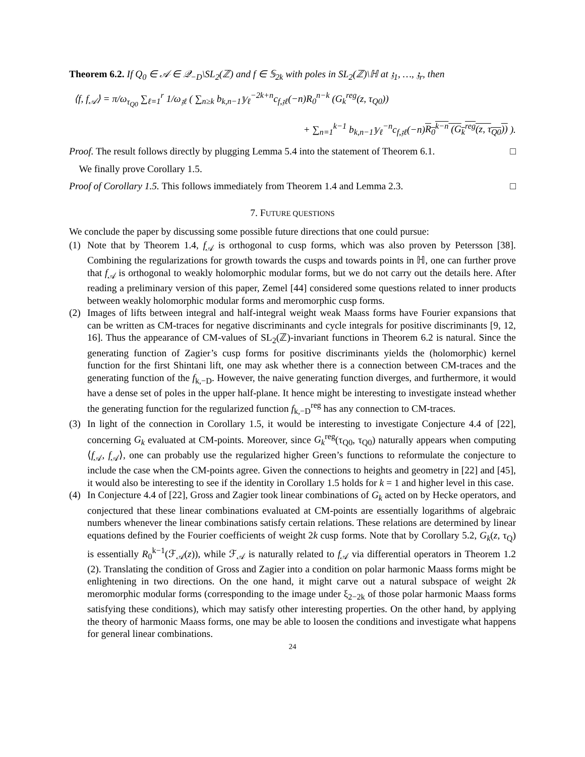Theorem 6.2. If Q<sub>0</sub> ∈ 𝒜 ∈ 𝒬<sub>−D</sub>\SL<sub>2</sub>(ℤ) and f ∈ 𝕊<sub>2k</sub> with poles in SL<sub>2</sub>(ℤ)\ℍ at 𝔷<sub>1</sub>, …, 𝔷<sub>r</sub>, then
⟨f, f<sub>𝒜</sub>⟩ = π/ω<sub>τ<sub>Q0</sub></sub> ∑<sub>ℓ=1</sub><sup>r</sup> 1/ω<sub>𝔷ℓ</sub> ( ∑<sub>n≥k</sub> b<sub>k,n−1</sub>𝕪<sub>ℓ</sub><sup>−2k+n</sup>c<sub>f,𝔷ℓ</sub>(−n)R<sub>0</sub><sup>n−k</sup> (G<sub>k</sub><sup>reg</sup>(z, τ<sub>Q0</sub>))
+ ∑<sub>n=1</sub><sup>k−1</sup> b<sub>k,n−1</sub>𝕪<sub>ℓ</sub><sup>−n</sup>c<sub>f,𝔷ℓ</sub>(−n)R<sub>0</sub><sup>k−n</sup> (G<sub>k</sub><sup>reg</sup>(z, τ<sub>Q0</sub>)) ).
Proof. The result follows directly by plugging Lemma 5.4 into the statement of Theorem 6.1. □
We finally prove Corollary 1.5.
Proof of Corollary 1.5. This follows immediately from Theorem 1.4 and Lemma 2.3. □
7. FUTURE QUESTIONS
We conclude the paper by discussing some possible future directions that one could pursue:
(1) Note that by Theorem 1.4, f<sub>𝒜</sub> is orthogonal to cusp forms, which was also proven by Petersson [38]. Combining the regularizations for growth towards the cusps and towards points in ℍ, one can further prove that f<sub>𝒜</sub> is orthogonal to weakly holomorphic modular forms, but we do not carry out the details here. After reading a preliminary version of this paper, Zemel [44] considered some questions related to inner products between weakly holomorphic modular forms and meromorphic cusp forms.
(2) Images of lifts between integral and half-integral weight weak Maass forms have Fourier expansions that can be written as CM-traces for negative discriminants and cycle integrals for positive discriminants [9, 12, 16]. Thus the appearance of CM-values of SL<sub>2</sub>(ℤ)-invariant functions in Theorem 6.2 is natural. Since the generating function of Zagier’s cusp forms for positive discriminants yields the (holomorphic) kernel function for the first Shintani lift, one may ask whether there is a connection between CM-traces and the generating function of the f<sub>k,−D</sub>. However, the naive generating function diverges, and furthermore, it would have a dense set of poles in the upper half-plane. It hence might be interesting to investigate instead whether the generating function for the regularized function f<sub>k,−D</sub><sup>reg</sup> has any connection to CM-traces.
(3) In light of the connection in Corollary 1.5, it would be interesting to investigate Conjecture 4.4 of [22], concerning G<sub>k</sub> evaluated at CM-points. Moreover, since G<sub>k</sub><sup>reg</sup>(τ<sub>Q0</sub>, τ<sub>Q0</sub>) naturally appears when computing ⟨f<sub>𝒜</sub>, f<sub>𝒜</sub>⟩, one can probably use the regularized higher Green’s functions to reformulate the conjecture to include the case when the CM-points agree. Given the connections to heights and geometry in [22] and [45], it would also be interesting to see if the identity in Corollary 1.5 holds for k = 1 and higher level in this case.
(4) In Conjecture 4.4 of [22], Gross and Zagier took linear combinations of G<sub>k</sub> acted on by Hecke operators, and conjectured that these linear combinations evaluated at CM-points are essentially logarithms of algebraic numbers whenever the linear combinations satisfy certain relations. These relations are determined by linear equations defined by the Fourier coefficients of weight 2k cusp forms. Note that by Corollary 5.2, G<sub>k</sub>(z, τ<sub>Q</sub>) is essentially R<sub>0</sub><sup>k−1</sup>(ℱ<sub>𝒜</sub>(z)), while ℱ<sub>𝒜</sub> is naturally related to f<sub>𝒜</sub> via differential operators in Theorem 1.2 (2). Translating the condition of Gross and Zagier into a condition on polar harmonic Maass forms might be enlightening in two directions. On the one hand, it might carve out a natural subspace of weight 2k meromorphic modular forms (corresponding to the image under ξ<sub>2−2k</sub> of those polar harmonic Maass forms satisfying these conditions), which may satisfy other interesting properties. On the other hand, by applying the theory of harmonic Maass forms, one may be able to loosen the conditions and investigate what happens for general linear combinations.
24